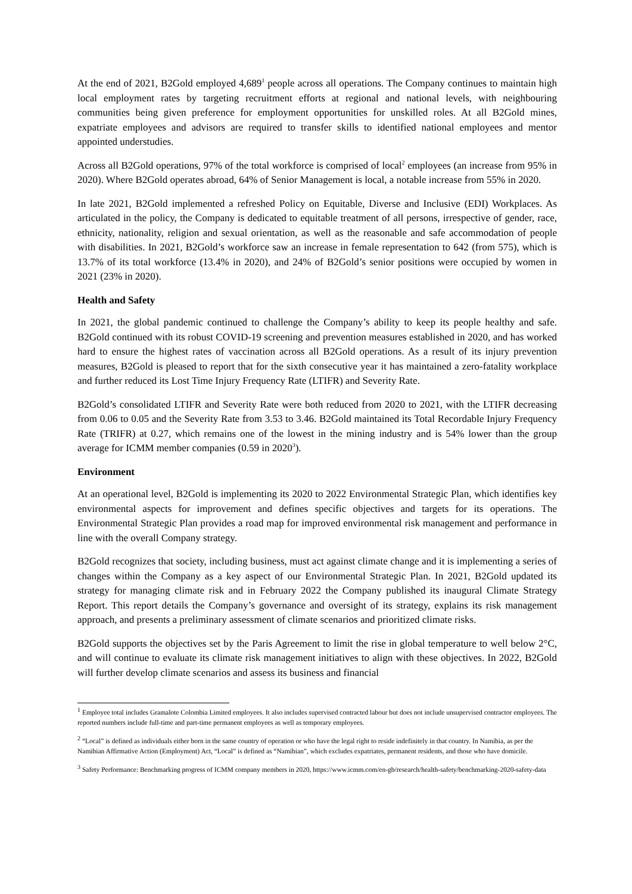At the end of 2021, B2Gold employed 4,689<sup>1</sup> people across all operations. The Company continues to maintain high local employment rates by targeting recruitment efforts at regional and national levels, with neighbouring communities being given preference for employment opportunities for unskilled roles. At all B2Gold mines, expatriate employees and advisors are required to transfer skills to identified national employees and mentor appointed understudies.
Across all B2Gold operations, 97% of the total workforce is comprised of local<sup>2</sup> employees (an increase from 95% in 2020). Where B2Gold operates abroad, 64% of Senior Management is local, a notable increase from 55% in 2020.
In late 2021, B2Gold implemented a refreshed Policy on Equitable, Diverse and Inclusive (EDI) Workplaces. As articulated in the policy, the Company is dedicated to equitable treatment of all persons, irrespective of gender, race, ethnicity, nationality, religion and sexual orientation, as well as the reasonable and safe accommodation of people with disabilities. In 2021, B2Gold’s workforce saw an increase in female representation to 642 (from 575), which is 13.7% of its total workforce (13.4% in 2020), and 24% of B2Gold’s senior positions were occupied by women in 2021 (23% in 2020).
Health and Safety
In 2021, the global pandemic continued to challenge the Company’s ability to keep its people healthy and safe. B2Gold continued with its robust COVID-19 screening and prevention measures established in 2020, and has worked hard to ensure the highest rates of vaccination across all B2Gold operations. As a result of its injury prevention measures, B2Gold is pleased to report that for the sixth consecutive year it has maintained a zero-fatality workplace and further reduced its Lost Time Injury Frequency Rate (LTIFR) and Severity Rate.
B2Gold’s consolidated LTIFR and Severity Rate were both reduced from 2020 to 2021, with the LTIFR decreasing from 0.06 to 0.05 and the Severity Rate from 3.53 to 3.46. B2Gold maintained its Total Recordable Injury Frequency Rate (TRIFR) at 0.27, which remains one of the lowest in the mining industry and is 54% lower than the group average for ICMM member companies (0.59 in 2020<sup>3</sup>).
Environment
At an operational level, B2Gold is implementing its 2020 to 2022 Environmental Strategic Plan, which identifies key environmental aspects for improvement and defines specific objectives and targets for its operations. The Environmental Strategic Plan provides a road map for improved environmental risk management and performance in line with the overall Company strategy.
B2Gold recognizes that society, including business, must act against climate change and it is implementing a series of changes within the Company as a key aspect of our Environmental Strategic Plan. In 2021, B2Gold updated its strategy for managing climate risk and in February 2022 the Company published its inaugural Climate Strategy Report. This report details the Company’s governance and oversight of its strategy, explains its risk management approach, and presents a preliminary assessment of climate scenarios and prioritized climate risks.
B2Gold supports the objectives set by the Paris Agreement to limit the rise in global temperature to well below 2°C, and will continue to evaluate its climate risk management initiatives to align with these objectives. In 2022, B2Gold will further develop climate scenarios and assess its business and financial
<sup>1</sup> Employee total includes Gramalote Colombia Limited employees. It also includes supervised contracted labour but does not include unsupervised contractor employees. The reported numbers include full-time and part-time permanent employees as well as temporary employees.
<sup>2</sup> “Local” is defined as individuals either born in the same country of operation or who have the legal right to reside indefinitely in that country. In Namibia, as per the Namibian Affirmative Action (Employment) Act, “Local” is defined as “Namibian”, which excludes expatriates, permanent residents, and those who have domicile.
<sup>3</sup> Safety Performance: Benchmarking progress of ICMM company members in 2020, https://www.icmm.com/en-gb/research/health-safety/benchmarking-2020-safety-data